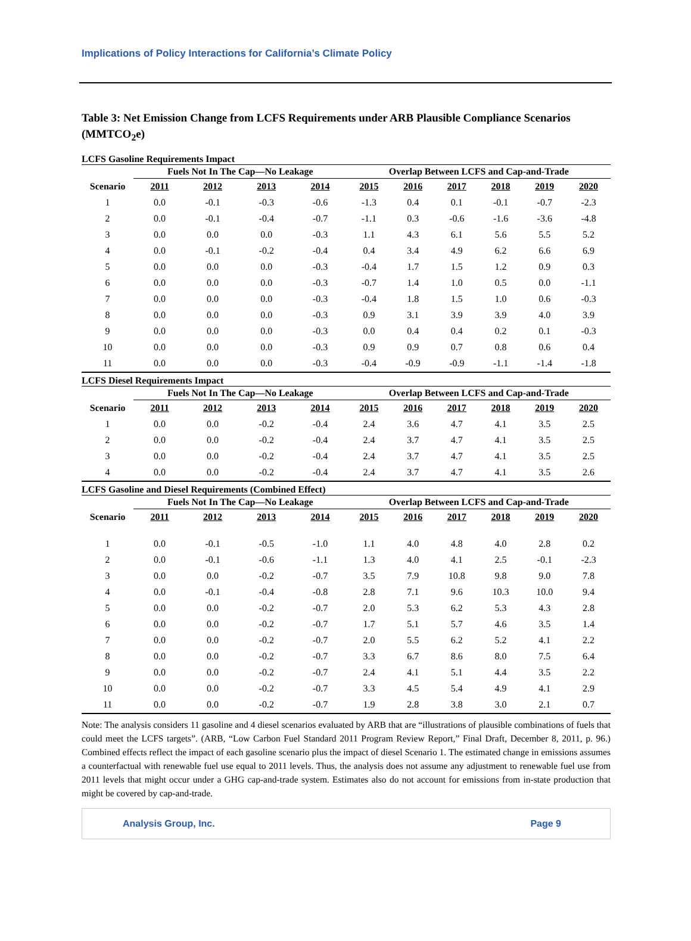Implications of Policy Interactions for California’s Climate Policy
Table 3: Net Emission Change from LCFS Requirements under ARB Plausible Compliance Scenarios (MMTCO<sub>2</sub>e)
LCFS Gasoline Requirements Impact
| | Fuels Not In The Cap—No Leakage | | | | Overlap Between LCFS and Cap-and-Trade | | | | | |
| --- | --- | --- | --- | --- | --- | --- | --- | --- | --- | --- |
| Scenario | 2011 | 2012 | 2013 | 2014 | 2015 | 2016 | 2017 | 2018 | 2019 | 2020 |
| 1 | 0.0 | -0.1 | -0.3 | -0.6 | -1.3 | 0.4 | 0.1 | -0.1 | -0.7 | -2.3 |
| 2 | 0.0 | -0.1 | -0.4 | -0.7 | -1.1 | 0.3 | -0.6 | -1.6 | -3.6 | -4.8 |
| 3 | 0.0 | 0.0 | 0.0 | -0.3 | 1.1 | 4.3 | 6.1 | 5.6 | 5.5 | 5.2 |
| 4 | 0.0 | -0.1 | -0.2 | -0.4 | 0.4 | 3.4 | 4.9 | 6.2 | 6.6 | 6.9 |
| 5 | 0.0 | 0.0 | 0.0 | -0.3 | -0.4 | 1.7 | 1.5 | 1.2 | 0.9 | 0.3 |
| 6 | 0.0 | 0.0 | 0.0 | -0.3 | -0.7 | 1.4 | 1.0 | 0.5 | 0.0 | -1.1 |
| 7 | 0.0 | 0.0 | 0.0 | -0.3 | -0.4 | 1.8 | 1.5 | 1.0 | 0.6 | -0.3 |
| 8 | 0.0 | 0.0 | 0.0 | -0.3 | 0.9 | 3.1 | 3.9 | 3.9 | 4.0 | 3.9 |
| 9 | 0.0 | 0.0 | 0.0 | -0.3 | 0.0 | 0.4 | 0.4 | 0.2 | 0.1 | -0.3 |
| 10 | 0.0 | 0.0 | 0.0 | -0.3 | 0.9 | 0.9 | 0.7 | 0.8 | 0.6 | 0.4 |
| 11 | 0.0 | 0.0 | 0.0 | -0.3 | -0.4 | -0.9 | -0.9 | -1.1 | -1.4 | -1.8 |
LCFS Diesel Requirements Impact
| | Fuels Not In The Cap—No Leakage | | | | Overlap Between LCFS and Cap-and-Trade | | | | | |
| --- | --- | --- | --- | --- | --- | --- | --- | --- | --- | --- |
| Scenario | 2011 | 2012 | 2013 | 2014 | 2015 | 2016 | 2017 | 2018 | 2019 | 2020 |
| 1 | 0.0 | 0.0 | -0.2 | -0.4 | 2.4 | 3.6 | 4.7 | 4.1 | 3.5 | 2.5 |
| 2 | 0.0 | 0.0 | -0.2 | -0.4 | 2.4 | 3.7 | 4.7 | 4.1 | 3.5 | 2.5 |
| 3 | 0.0 | 0.0 | -0.2 | -0.4 | 2.4 | 3.7 | 4.7 | 4.1 | 3.5 | 2.5 |
| 4 | 0.0 | 0.0 | -0.2 | -0.4 | 2.4 | 3.7 | 4.7 | 4.1 | 3.5 | 2.6 |
LCFS Gasoline and Diesel Requirements (Combined Effect)
| | Fuels Not In The Cap—No Leakage | | | | Overlap Between LCFS and Cap-and-Trade | | | | | |
| --- | --- | --- | --- | --- | --- | --- | --- | --- | --- | --- |
| Scenario | 2011 | 2012 | 2013 | 2014 | 2015 | 2016 | 2017 | 2018 | 2019 | 2020 |
| 1 | 0.0 | -0.1 | -0.5 | -1.0 | 1.1 | 4.0 | 4.8 | 4.0 | 2.8 | 0.2 |
| 2 | 0.0 | -0.1 | -0.6 | -1.1 | 1.3 | 4.0 | 4.1 | 2.5 | -0.1 | -2.3 |
| 3 | 0.0 | 0.0 | -0.2 | -0.7 | 3.5 | 7.9 | 10.8 | 9.8 | 9.0 | 7.8 |
| 4 | 0.0 | -0.1 | -0.4 | -0.8 | 2.8 | 7.1 | 9.6 | 10.3 | 10.0 | 9.4 |
| 5 | 0.0 | 0.0 | -0.2 | -0.7 | 2.0 | 5.3 | 6.2 | 5.3 | 4.3 | 2.8 |
| 6 | 0.0 | 0.0 | -0.2 | -0.7 | 1.7 | 5.1 | 5.7 | 4.6 | 3.5 | 1.4 |
| 7 | 0.0 | 0.0 | -0.2 | -0.7 | 2.0 | 5.5 | 6.2 | 5.2 | 4.1 | 2.2 |
| 8 | 0.0 | 0.0 | -0.2 | -0.7 | 3.3 | 6.7 | 8.6 | 8.0 | 7.5 | 6.4 |
| 9 | 0.0 | 0.0 | -0.2 | -0.7 | 2.4 | 4.1 | 5.1 | 4.4 | 3.5 | 2.2 |
| 10 | 0.0 | 0.0 | -0.2 | -0.7 | 3.3 | 4.5 | 5.4 | 4.9 | 4.1 | 2.9 |
| 11 | 0.0 | 0.0 | -0.2 | -0.7 | 1.9 | 2.8 | 3.8 | 3.0 | 2.1 | 0.7 |
Note: The analysis considers 11 gasoline and 4 diesel scenarios evaluated by ARB that are “illustrations of plausible combinations of fuels that could meet the LCFS targets”. (ARB, “Low Carbon Fuel Standard 2011 Program Review Report,” Final Draft, December 8, 2011, p. 96.) Combined effects reflect the impact of each gasoline scenario plus the impact of diesel Scenario 1. The estimated change in emissions assumes a counterfactual with renewable fuel use equal to 2011 levels. Thus, the analysis does not assume any adjustment to renewable fuel use from 2011 levels that might occur under a GHG cap-and-trade system. Estimates also do not account for emissions from in-state production that might be covered by cap-and-trade.
Analysis Group, Inc. Page 9